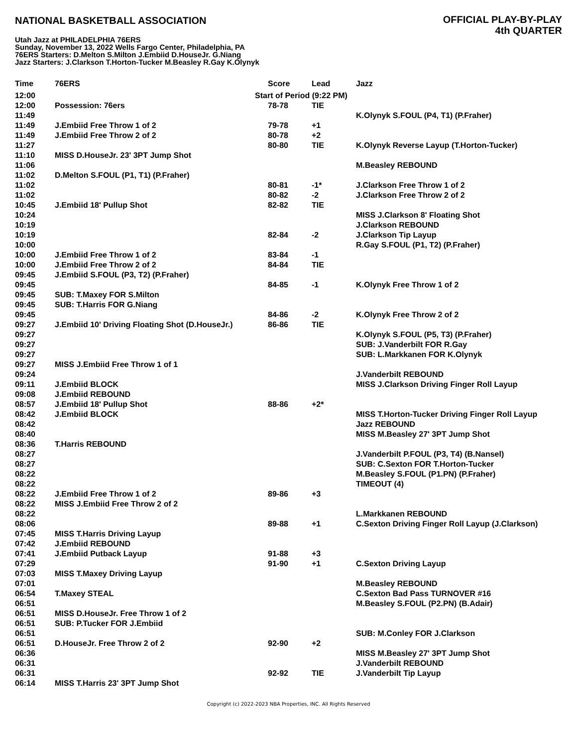NATIONAL BASKETBALL ASSOCIATION
OFFICIAL PLAY-BY-PLAY
4th QUARTER
Utah Jazz at PHILADELPHIA 76ERS
Sunday, November 13, 2022 Wells Fargo Center, Philadelphia, PA
76ERS Starters: D.Melton S.Milton J.Embiid D.HouseJr. G.Niang
Jazz Starters: J.Clarkson T.Horton-Tucker M.Beasley R.Gay K.Olynyk
| Time | 76ERS | Score | Lead | Jazz |
| --- | --- | --- | --- | --- |
| 12:00 | Start of Period (9:22 PM) | | | |
| 12:00 | Possession: 76ers | 78-78 | TIE | |
| 11:49 | | | | K.Olynyk S.FOUL (P4, T1) (P.Fraher) |
| 11:49 | J.Embiid Free Throw 1 of 2 | 79-78 | +1 | |
| 11:49 | J.Embiid Free Throw 2 of 2 | 80-78 | +2 | |
| 11:27 | | 80-80 | TIE | K.Olynyk Reverse Layup (T.Horton-Tucker) |
| 11:10 | MISS D.HouseJr. 23' 3PT Jump Shot | | | |
| 11:06 | | | | M.Beasley REBOUND |
| 11:02 | D.Melton S.FOUL (P1, T1) (P.Fraher) | | | |
| 11:02 | | 80-81 | -1* | J.Clarkson Free Throw 1 of 2 |
| 11:02 | | 80-82 | -2 | J.Clarkson Free Throw 2 of 2 |
| 10:45 | J.Embiid 18' Pullup Shot | 82-82 | TIE | |
| 10:24 | | | | MISS J.Clarkson 8' Floating Shot |
| 10:19 | | | | J.Clarkson REBOUND |
| 10:19 | | 82-84 | -2 | J.Clarkson Tip Layup |
| 10:00 | | | | R.Gay S.FOUL (P1, T2) (P.Fraher) |
| 10:00 | J.Embiid Free Throw 1 of 2 | 83-84 | -1 | |
| 10:00 | J.Embiid Free Throw 2 of 2 | 84-84 | TIE | |
| 09:45 | J.Embiid S.FOUL (P3, T2) (P.Fraher) | | | |
| 09:45 | | 84-85 | -1 | K.Olynyk Free Throw 1 of 2 |
| 09:45 | SUB: T.Maxey FOR S.Milton | | | |
| 09:45 | SUB: T.Harris FOR G.Niang | | | |
| 09:45 | | 84-86 | -2 | K.Olynyk Free Throw 2 of 2 |
| 09:27 | J.Embiid 10' Driving Floating Shot (D.HouseJr.) | 86-86 | TIE | |
| 09:27 | | | | K.Olynyk S.FOUL (P5, T3) (P.Fraher) |
| 09:27 | | | | SUB: J.Vanderbilt FOR R.Gay |
| 09:27 | | | | SUB: L.Markkanen FOR K.Olynyk |
| 09:27 | MISS J.Embiid Free Throw 1 of 1 | | | |
| 09:24 | | | | J.Vanderbilt REBOUND |
| 09:11 | J.Embiid BLOCK | | | MISS J.Clarkson Driving Finger Roll Layup |
| 09:08 | J.Embiid REBOUND | | | |
| 08:57 | J.Embiid 18' Pullup Shot | 88-86 | +2* | |
| 08:42 | J.Embiid BLOCK | | | MISS T.Horton-Tucker Driving Finger Roll Layup |
| 08:42 | | | | Jazz REBOUND |
| 08:40 | | | | MISS M.Beasley 27' 3PT Jump Shot |
| 08:36 | T.Harris REBOUND | | | |
| 08:27 | | | | J.Vanderbilt P.FOUL (P3, T4) (B.Nansel) |
| 08:27 | | | | SUB: C.Sexton FOR T.Horton-Tucker |
| 08:22 | | | | M.Beasley S.FOUL (P1.PN) (P.Fraher) |
| 08:22 | | | | TIMEOUT (4) |
| 08:22 | J.Embiid Free Throw 1 of 2 | 89-86 | +3 | |
| 08:22 | MISS J.Embiid Free Throw 2 of 2 | | | |
| 08:22 | | | | L.Markkanen REBOUND |
| 08:06 | | 89-88 | +1 | C.Sexton Driving Finger Roll Layup (J.Clarkson) |
| 07:45 | MISS T.Harris Driving Layup | | | |
| 07:42 | J.Embiid REBOUND | | | |
| 07:41 | J.Embiid Putback Layup | 91-88 | +3 | |
| 07:29 | | 91-90 | +1 | C.Sexton Driving Layup |
| 07:03 | MISS T.Maxey Driving Layup | | | |
| 07:01 | | | | M.Beasley REBOUND |
| 06:54 | T.Maxey STEAL | | | C.Sexton Bad Pass TURNOVER #16 |
| 06:51 | | | | M.Beasley S.FOUL (P2.PN) (B.Adair) |
| 06:51 | MISS D.HouseJr. Free Throw 1 of 2 | | | |
| 06:51 | SUB: P.Tucker FOR J.Embiid | | | |
| 06:51 | | | | SUB: M.Conley FOR J.Clarkson |
| 06:51 | D.HouseJr. Free Throw 2 of 2 | 92-90 | +2 | |
| 06:36 | | | | MISS M.Beasley 27' 3PT Jump Shot |
| 06:31 | | | | J.Vanderbilt REBOUND |
| 06:31 | | 92-92 | TIE | J.Vanderbilt Tip Layup |
| 06:14 | MISS T.Harris 23' 3PT Jump Shot | | | |
Copyright (c) 2022-2023 NBA Properties, INC. All Rights Reserved